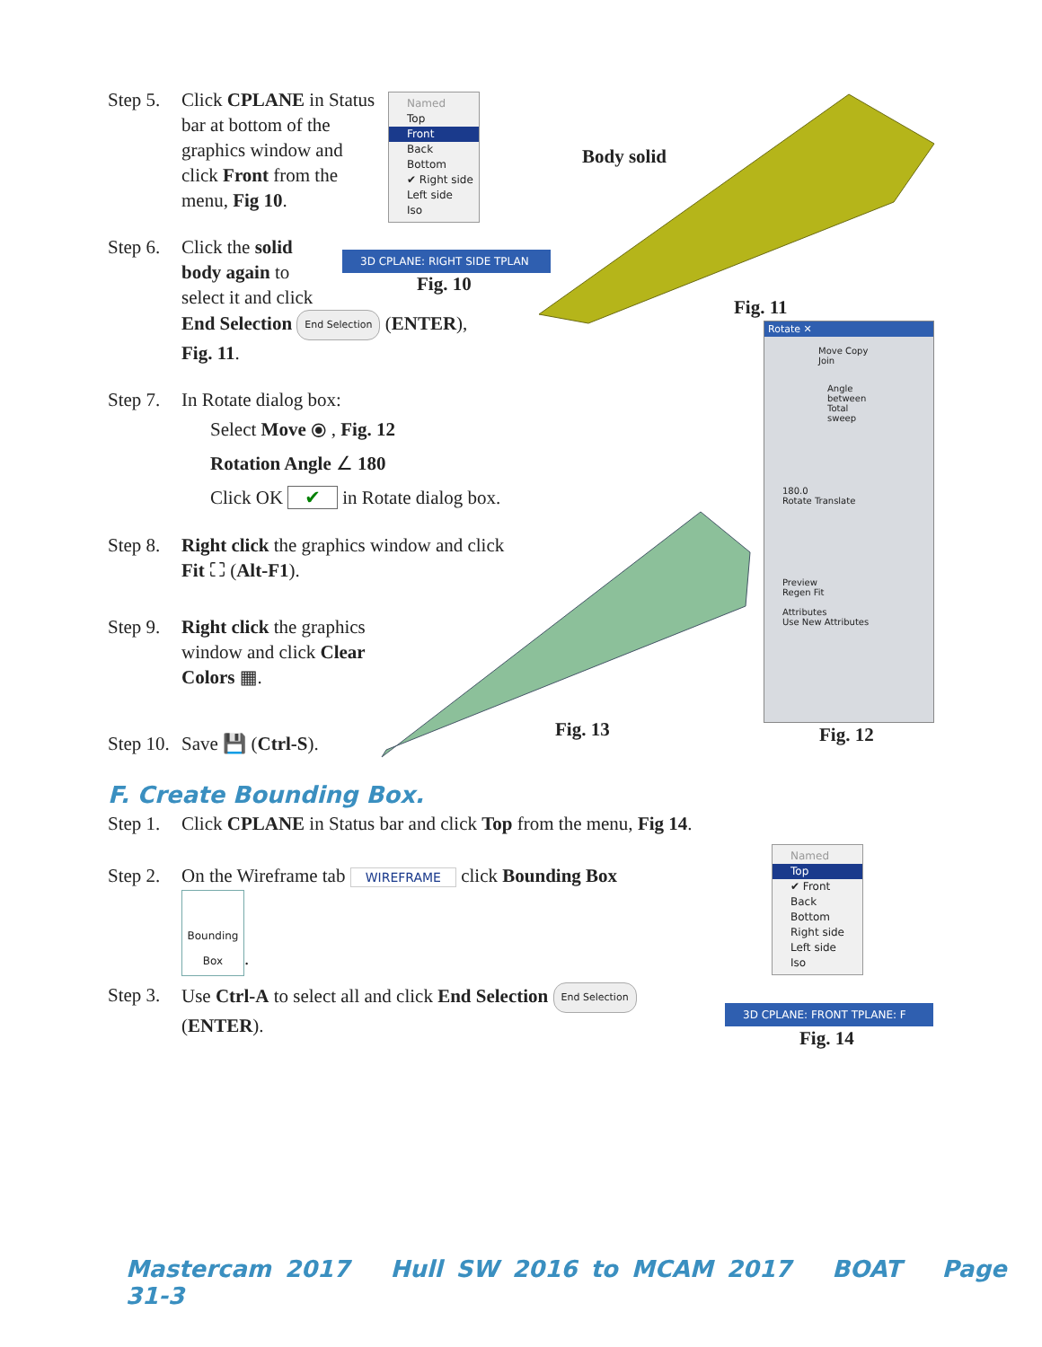Step 5. Click CPLANE in Status bar at bottom of the graphics window and click Front from the menu, Fig 10.
Named
Top
Front
Back
Bottom
✔ Right side
Left side
Iso
3D CPLANE: RIGHT SIDE TPLAN
Fig. 10
Body solid
Fig. 11
Step 6. Click the solid
body again to
select it and click
End Selection End Selection (ENTER),
Fig. 11.
Step 7. In Rotate dialog box:
Select Move ⦿ , Fig. 12
Rotation Angle ∠ 180
Click OK ✔ in Rotate dialog box.
Step 8. Right click the graphics window and click
Fit ⛶ (Alt-F1).
Step 9. Right click the graphics window and click Clear Colors ▦.
Step 10. Save 💾 (Ctrl-S).
Fig. 13
Rotate ✕
Move Copy Join
Angle between
Total sweep
180.0
Rotate Translate
Preview
Regen Fit
Attributes
Use New Attributes
Fig. 12
F. Create Bounding Box.
Step 1. Click CPLANE in Status bar and click Top from the menu, Fig 14.
Step 2. On the Wireframe tab WIREFRAME click Bounding Box
Bounding Box.
Step 3. Use Ctrl-A to select all and click End Selection End Selection
(ENTER).
Named
Top
✔ Front
Back
Bottom
Right side
Left side
Iso
3D CPLANE: FRONT TPLANE: F
Fig. 14
Mastercam 2017 Hull SW 2016 to MCAM 2017 BOAT Page 31-3